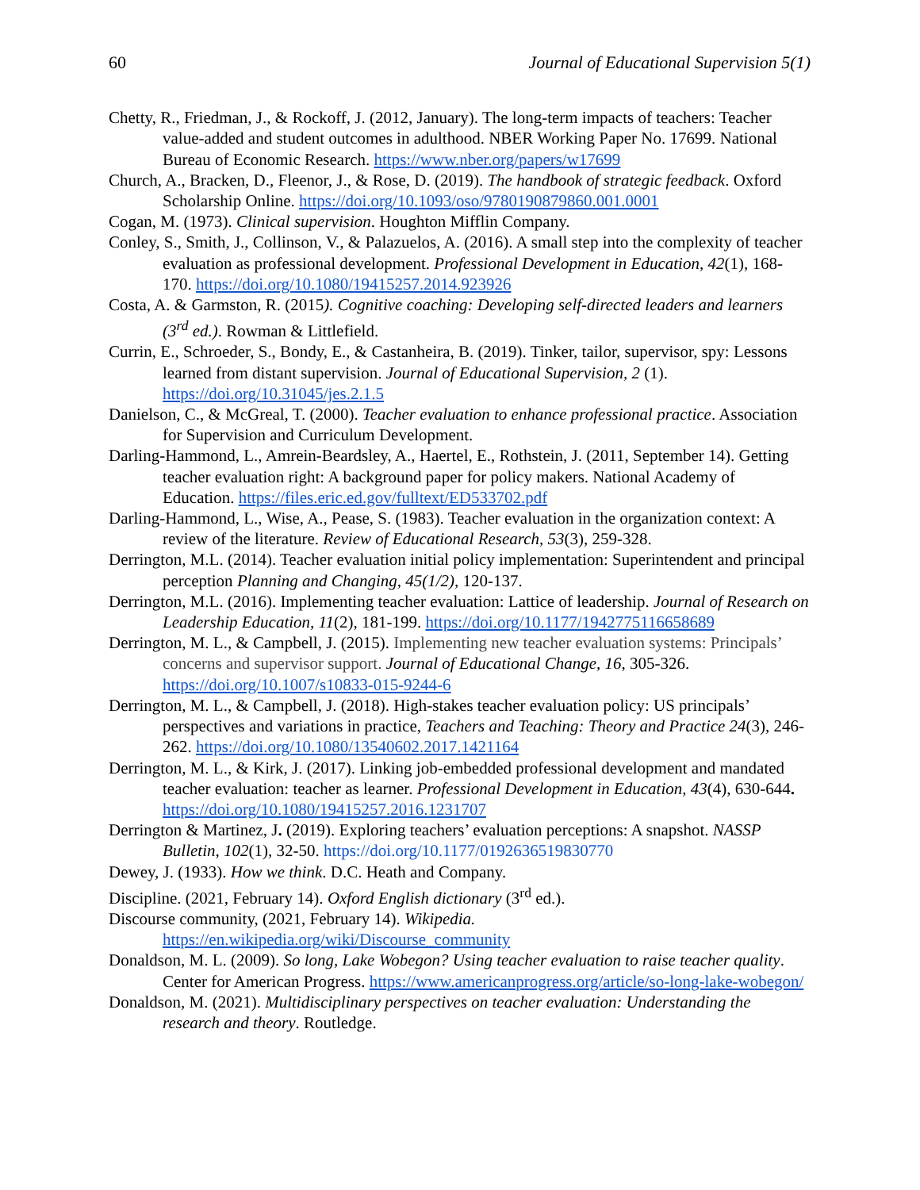60 Journal of Educational Supervision 5(1)
Chetty, R., Friedman, J., & Rockoff, J. (2012, January). The long-term impacts of teachers: Teacher value-added and student outcomes in adulthood. NBER Working Paper No. 17699. National Bureau of Economic Research. https://www.nber.org/papers/w17699
Church, A., Bracken, D., Fleenor, J., & Rose, D. (2019). The handbook of strategic feedback. Oxford Scholarship Online. https://doi.org/10.1093/oso/9780190879860.001.0001
Cogan, M. (1973). Clinical supervision. Houghton Mifflin Company.
Conley, S., Smith, J., Collinson, V., & Palazuelos, A. (2016). A small step into the complexity of teacher evaluation as professional development. Professional Development in Education, 42(1), 168-170. https://doi.org/10.1080/19415257.2014.923926
Costa, A. & Garmston, R. (2015). Cognitive coaching: Developing self-directed leaders and learners (3<sup>rd</sup> ed.). Rowman & Littlefield.
Currin, E., Schroeder, S., Bondy, E., & Castanheira, B. (2019). Tinker, tailor, supervisor, spy: Lessons learned from distant supervision. Journal of Educational Supervision, 2 (1). https://doi.org/10.31045/jes.2.1.5
Danielson, C., & McGreal, T. (2000). Teacher evaluation to enhance professional practice. Association for Supervision and Curriculum Development.
Darling-Hammond, L., Amrein-Beardsley, A., Haertel, E., Rothstein, J. (2011, September 14). Getting teacher evaluation right: A background paper for policy makers. National Academy of Education. https://files.eric.ed.gov/fulltext/ED533702.pdf
Darling-Hammond, L., Wise, A., Pease, S. (1983). Teacher evaluation in the organization context: A review of the literature. Review of Educational Research, 53(3), 259-328.
Derrington, M.L. (2014). Teacher evaluation initial policy implementation: Superintendent and principal perception Planning and Changing, 45(1/2), 120-137.
Derrington, M.L. (2016). Implementing teacher evaluation: Lattice of leadership. Journal of Research on Leadership Education, 11(2), 181-199. https://doi.org/10.1177/1942775116658689
Derrington, M. L., & Campbell, J. (2015). Implementing new teacher evaluation systems: Principals’ concerns and supervisor support. Journal of Educational Change, 16, 305-326. https://doi.org/10.1007/s10833-015-9244-6
Derrington, M. L., & Campbell, J. (2018). High-stakes teacher evaluation policy: US principals’ perspectives and variations in practice, Teachers and Teaching: Theory and Practice 24(3), 246-262. https://doi.org/10.1080/13540602.2017.1421164
Derrington, M. L., & Kirk, J. (2017). Linking job-embedded professional development and mandated teacher evaluation: teacher as learner. Professional Development in Education, 43(4), 630-644. https://doi.org/10.1080/19415257.2016.1231707
Derrington & Martinez, J. (2019). Exploring teachers’ evaluation perceptions: A snapshot. NASSP Bulletin, 102(1), 32-50. https://doi.org/10.1177/0192636519830770
Dewey, J. (1933). How we think. D.C. Heath and Company.
Discipline. (2021, February 14). Oxford English dictionary (3<sup>rd</sup> ed.).
Discourse community, (2021, February 14). Wikipedia. https://en.wikipedia.org/wiki/Discourse_community
Donaldson, M. L. (2009). So long, Lake Wobegon? Using teacher evaluation to raise teacher quality. Center for American Progress. https://www.americanprogress.org/article/so-long-lake-wobegon/
Donaldson, M. (2021). Multidisciplinary perspectives on teacher evaluation: Understanding the research and theory. Routledge.